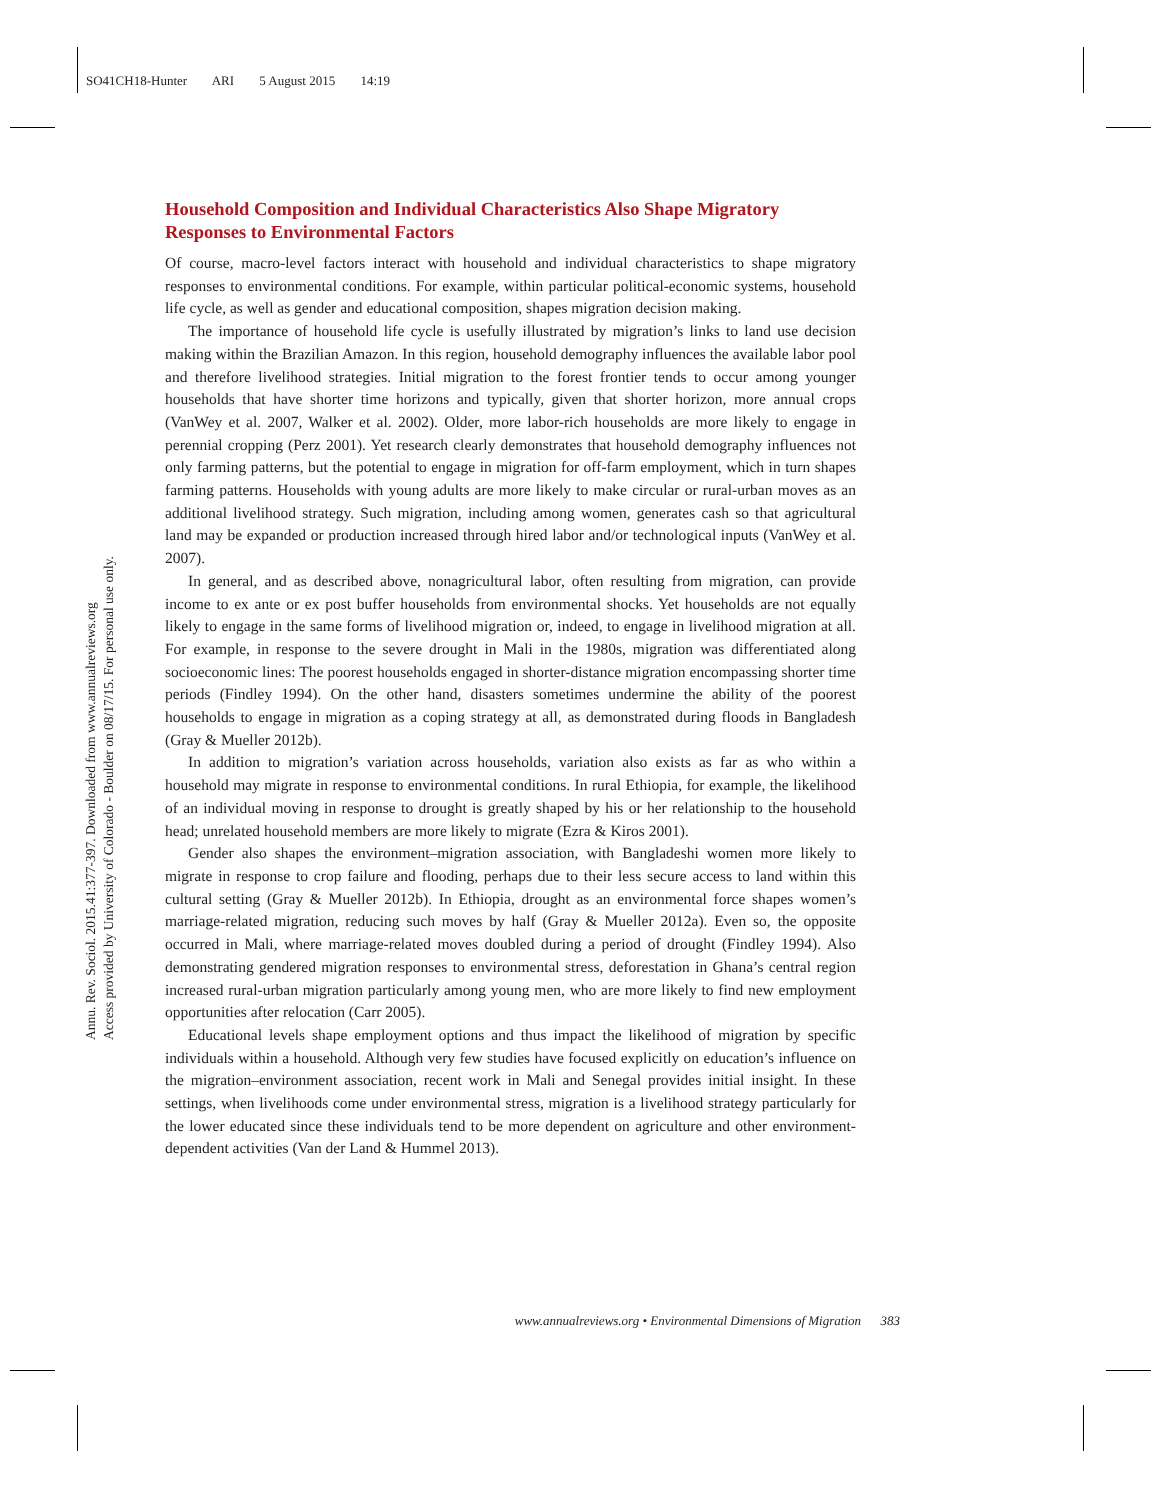SO41CH18-Hunter ARI 5 August 2015 14:19
Annu. Rev. Sociol. 2015.41:377-397. Downloaded from www.annualreviews.org
Access provided by University of Colorado - Boulder on 08/17/15. For personal use only.
Household Composition and Individual Characteristics Also Shape Migratory Responses to Environmental Factors
Of course, macro-level factors interact with household and individual characteristics to shape migratory responses to environmental conditions. For example, within particular political-economic systems, household life cycle, as well as gender and educational composition, shapes migration decision making.
The importance of household life cycle is usefully illustrated by migration’s links to land use decision making within the Brazilian Amazon. In this region, household demography influences the available labor pool and therefore livelihood strategies. Initial migration to the forest frontier tends to occur among younger households that have shorter time horizons and typically, given that shorter horizon, more annual crops (VanWey et al. 2007, Walker et al. 2002). Older, more labor-rich households are more likely to engage in perennial cropping (Perz 2001). Yet research clearly demonstrates that household demography influences not only farming patterns, but the potential to engage in migration for off-farm employment, which in turn shapes farming patterns. Households with young adults are more likely to make circular or rural-urban moves as an additional livelihood strategy. Such migration, including among women, generates cash so that agricultural land may be expanded or production increased through hired labor and/or technological inputs (VanWey et al. 2007).
In general, and as described above, nonagricultural labor, often resulting from migration, can provide income to ex ante or ex post buffer households from environmental shocks. Yet households are not equally likely to engage in the same forms of livelihood migration or, indeed, to engage in livelihood migration at all. For example, in response to the severe drought in Mali in the 1980s, migration was differentiated along socioeconomic lines: The poorest households engaged in shorter-distance migration encompassing shorter time periods (Findley 1994). On the other hand, disasters sometimes undermine the ability of the poorest households to engage in migration as a coping strategy at all, as demonstrated during floods in Bangladesh (Gray & Mueller 2012b).
In addition to migration’s variation across households, variation also exists as far as who within a household may migrate in response to environmental conditions. In rural Ethiopia, for example, the likelihood of an individual moving in response to drought is greatly shaped by his or her relationship to the household head; unrelated household members are more likely to migrate (Ezra & Kiros 2001).
Gender also shapes the environment–migration association, with Bangladeshi women more likely to migrate in response to crop failure and flooding, perhaps due to their less secure access to land within this cultural setting (Gray & Mueller 2012b). In Ethiopia, drought as an environmental force shapes women’s marriage-related migration, reducing such moves by half (Gray & Mueller 2012a). Even so, the opposite occurred in Mali, where marriage-related moves doubled during a period of drought (Findley 1994). Also demonstrating gendered migration responses to environmental stress, deforestation in Ghana’s central region increased rural-urban migration particularly among young men, who are more likely to find new employment opportunities after relocation (Carr 2005).
Educational levels shape employment options and thus impact the likelihood of migration by specific individuals within a household. Although very few studies have focused explicitly on education’s influence on the migration–environment association, recent work in Mali and Senegal provides initial insight. In these settings, when livelihoods come under environmental stress, migration is a livelihood strategy particularly for the lower educated since these individuals tend to be more dependent on agriculture and other environment-dependent activities (Van der Land & Hummel 2013).
www.annualreviews.org • Environmental Dimensions of Migration 383